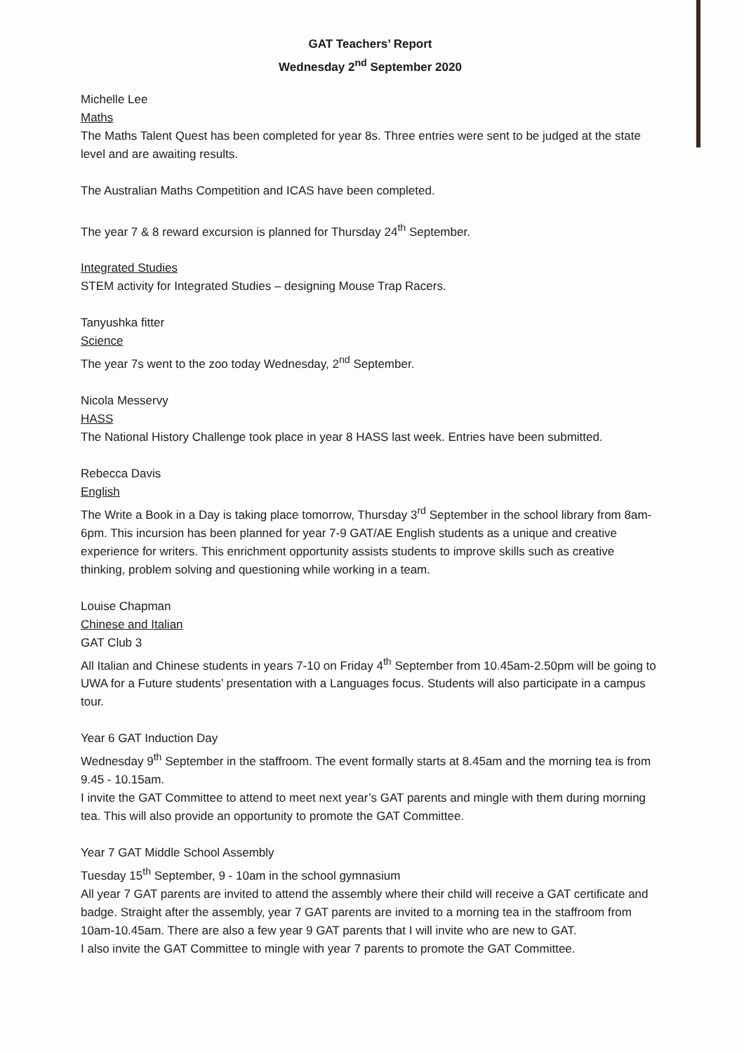GAT Teachers’ Report
Wednesday 2<sup>nd</sup> September 2020
Michelle Lee
Maths
The Maths Talent Quest has been completed for year 8s. Three entries were sent to be judged at the state level and are awaiting results.
The Australian Maths Competition and ICAS have been completed.
The year 7 & 8 reward excursion is planned for Thursday 24<sup>th</sup> September.
Integrated Studies
STEM activity for Integrated Studies – designing Mouse Trap Racers.
Tanyushka fitter
Science
The year 7s went to the zoo today Wednesday, 2<sup>nd</sup> September.
Nicola Messervy
HASS
The National History Challenge took place in year 8 HASS last week. Entries have been submitted.
Rebecca Davis
English
The Write a Book in a Day is taking place tomorrow, Thursday 3<sup>rd</sup> September in the school library from 8am-6pm. This incursion has been planned for year 7-9 GAT/AE English students as a unique and creative experience for writers. This enrichment opportunity assists students to improve skills such as creative thinking, problem solving and questioning while working in a team.
Louise Chapman
Chinese and Italian
GAT Club 3
All Italian and Chinese students in years 7-10 on Friday 4<sup>th</sup> September from 10.45am-2.50pm will be going to UWA for a Future students’ presentation with a Languages focus. Students will also participate in a campus tour.
Year 6 GAT Induction Day
Wednesday 9<sup>th</sup> September in the staffroom. The event formally starts at 8.45am and the morning tea is from 9.45 - 10.15am.
I invite the GAT Committee to attend to meet next year’s GAT parents and mingle with them during morning tea. This will also provide an opportunity to promote the GAT Committee.
Year 7 GAT Middle School Assembly
Tuesday 15<sup>th</sup> September, 9 - 10am in the school gymnasium
All year 7 GAT parents are invited to attend the assembly where their child will receive a GAT certificate and badge. Straight after the assembly, year 7 GAT parents are invited to a morning tea in the staffroom from 10am-10.45am. There are also a few year 9 GAT parents that I will invite who are new to GAT.
I also invite the GAT Committee to mingle with year 7 parents to promote the GAT Committee.